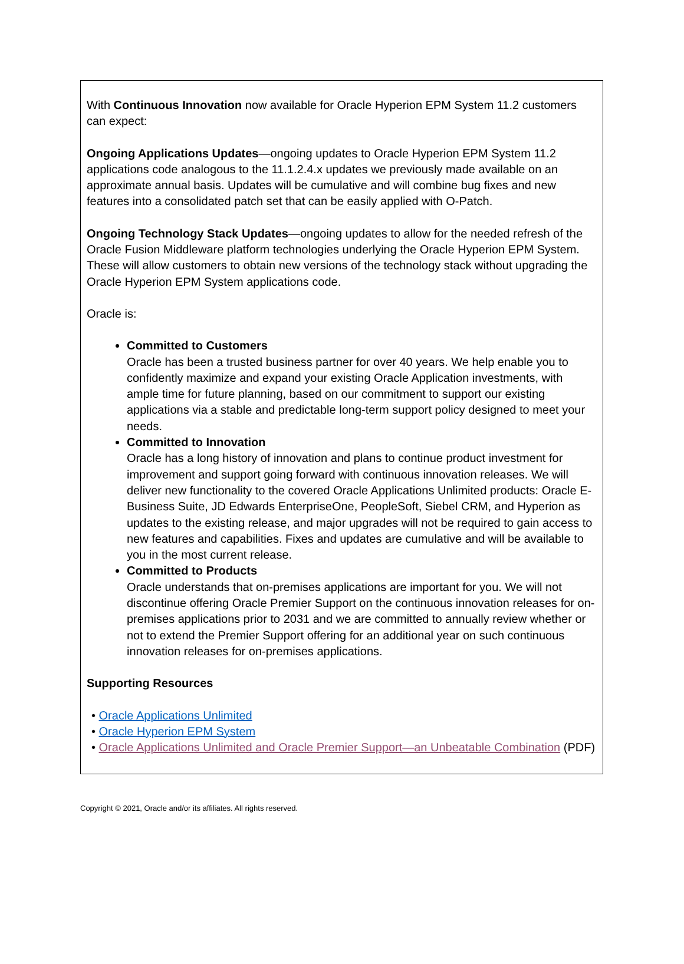With Continuous Innovation now available for Oracle Hyperion EPM System 11.2 customers can expect:
Ongoing Applications Updates—ongoing updates to Oracle Hyperion EPM System 11.2 applications code analogous to the 11.1.2.4.x updates we previously made available on an approximate annual basis. Updates will be cumulative and will combine bug fixes and new features into a consolidated patch set that can be easily applied with O-Patch.
Ongoing Technology Stack Updates—ongoing updates to allow for the needed refresh of the Oracle Fusion Middleware platform technologies underlying the Oracle Hyperion EPM System. These will allow customers to obtain new versions of the technology stack without upgrading the Oracle Hyperion EPM System applications code.
Oracle is:
Committed to Customers
Oracle has been a trusted business partner for over 40 years. We help enable you to confidently maximize and expand your existing Oracle Application investments, with ample time for future planning, based on our commitment to support our existing applications via a stable and predictable long-term support policy designed to meet your needs.
Committed to Innovation
Oracle has a long history of innovation and plans to continue product investment for improvement and support going forward with continuous innovation releases. We will deliver new functionality to the covered Oracle Applications Unlimited products: Oracle E-Business Suite, JD Edwards EnterpriseOne, PeopleSoft, Siebel CRM, and Hyperion as updates to the existing release, and major upgrades will not be required to gain access to new features and capabilities. Fixes and updates are cumulative and will be available to you in the most current release.
Committed to Products
Oracle understands that on-premises applications are important for you. We will not discontinue offering Oracle Premier Support on the continuous innovation releases for on-premises applications prior to 2031 and we are committed to annually review whether or not to extend the Premier Support offering for an additional year on such continuous innovation releases for on-premises applications.
Supporting Resources
• Oracle Applications Unlimited
• Oracle Hyperion EPM System
• Oracle Applications Unlimited and Oracle Premier Support—an Unbeatable Combination (PDF)
Copyright © 2021, Oracle and/or its affiliates. All rights reserved.